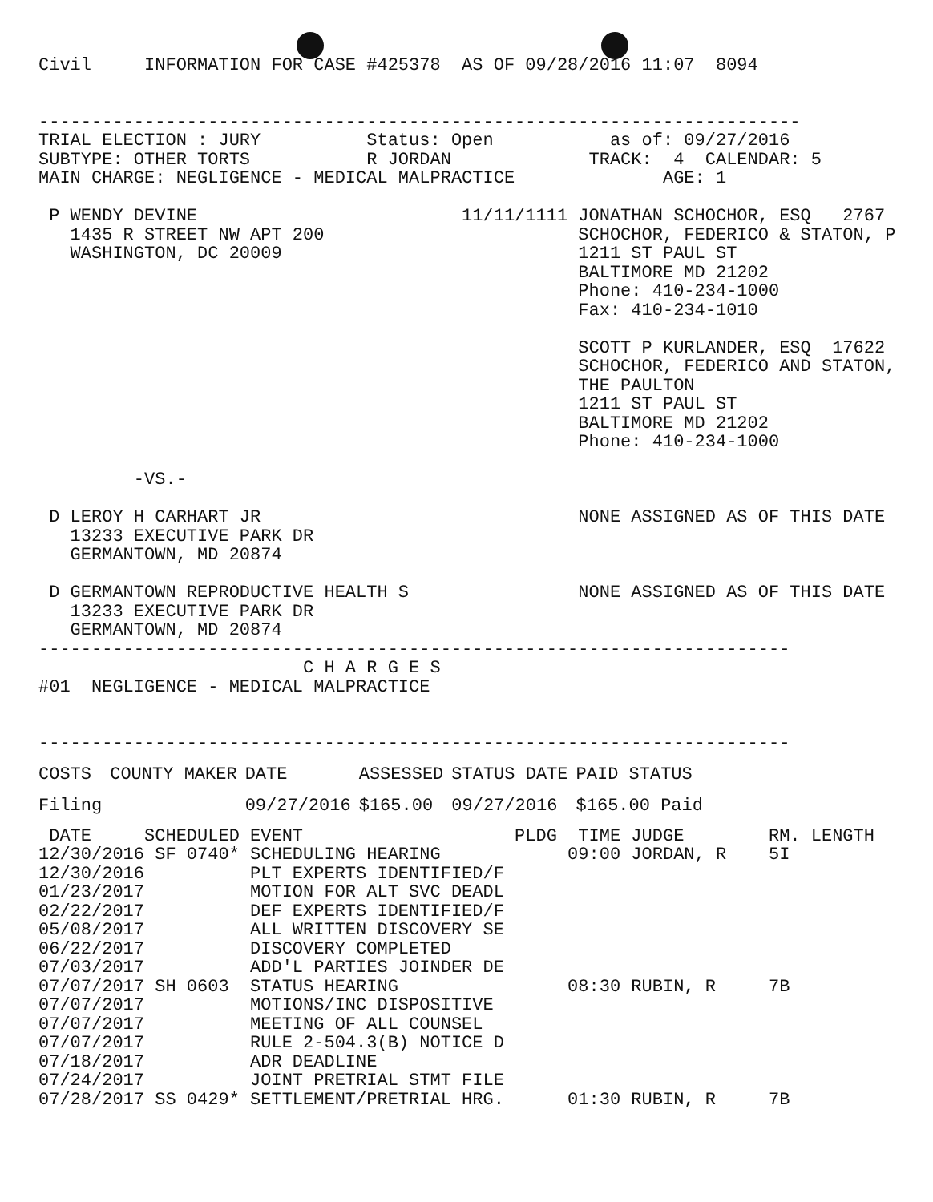Civil     INFORMATION FOR CASE #425378  AS OF 09/28/2016 11:07  8094


------------------------------------------------------------------------
TRIAL ELECTION : JURY          Status: Open           as of: 09/27/2016
SUBTYPE: OTHER TORTS           R JORDAN             TRACK:  4  CALENDAR: 5
MAIN CHARGE: NEGLIGENCE - MEDICAL MALPRACTICE              AGE: 1

 P WENDY DEVINE                         11/11/1111 JONATHAN SCHOCHOR, ESQ   2767
   1435 R STREET NW APT 200                        SCHOCHOR, FEDERICO & STATON, P
   WASHINGTON, DC 20009                            1211 ST PAUL ST
                                                   BALTIMORE MD 21202
                                                   Phone: 410-234-1000
                                                   Fax: 410-234-1010

                                                   SCOTT P KURLANDER, ESQ  17622
                                                   SCHOCHOR, FEDERICO AND STATON,
                                                   THE PAULTON
                                                   1211 ST PAUL ST
                                                   BALTIMORE MD 21202
                                                   Phone: 410-234-1000

         -VS.-

 D LEROY H CARHART JR                              NONE ASSIGNED AS OF THIS DATE
   13233 EXECUTIVE PARK DR
   GERMANTOWN, MD 20874

 D GERMANTOWN REPRODUCTIVE HEALTH S                NONE ASSIGNED AS OF THIS DATE
   13233 EXECUTIVE PARK DR
   GERMANTOWN, MD 20874
-----------------------------------------------------------------------
                         C H A R G E S
#01  NEGLIGENCE - MEDICAL MALPRACTICE


-----------------------------------------------------------------------
| COSTS | COUNTY MAKER | DATE | ASSESSED | STATUS DATE | PAID STATUS |
| --- | --- | --- | --- | --- | --- |
| Filing | | 09/27/2016 | $165.00 | 09/27/2016 | $165.00 Paid |
 DATE     SCHEDULED EVENT                    PLDG  TIME JUDGE        RM. LENGTH
12/30/2016 SF 0740* SCHEDULING HEARING            09:00 JORDAN, R    5I
12/30/2016          PLT EXPERTS IDENTIFIED/F
01/23/2017          MOTION FOR ALT SVC DEADL
02/22/2017          DEF EXPERTS IDENTIFIED/F
05/08/2017          ALL WRITTEN DISCOVERY SE
06/22/2017          DISCOVERY COMPLETED
07/03/2017          ADD'L PARTIES JOINDER DE
07/07/2017 SH 0603  STATUS HEARING                08:30 RUBIN, R     7B
07/07/2017          MOTIONS/INC DISPOSITIVE
07/07/2017          MEETING OF ALL COUNSEL
07/07/2017          RULE 2-504.3(B) NOTICE D
07/18/2017          ADR DEADLINE
07/24/2017          JOINT PRETRIAL STMT FILE
07/28/2017 SS 0429* SETTLEMENT/PRETRIAL HRG.      01:30 RUBIN, R     7B